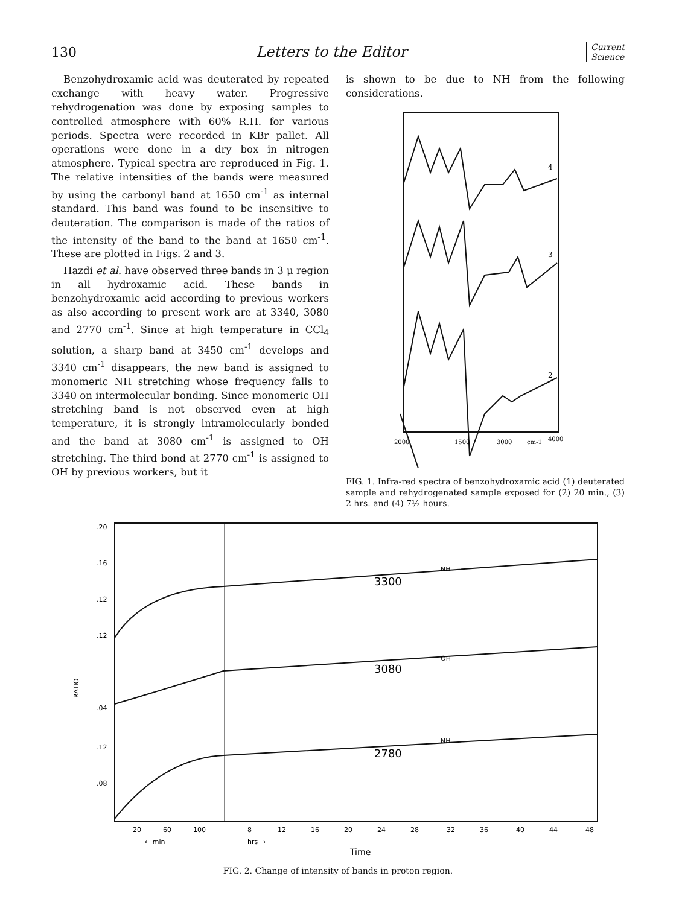130 Letters to the Editor Current
Science
Benzohydroxamic acid was deuterated by repeated exchange with heavy water. Progressive rehydrogenation was done by exposing samples to controlled atmosphere with 60% R.H. for various periods. Spectra were recorded in KBr pallet. All operations were done in a dry box in nitrogen atmosphere. Typical spectra are reproduced in Fig. 1. The relative intensities of the bands were measured by using the carbonyl band at 1650 cm<sup>-1</sup> as internal standard. This band was found to be insensitive to deuteration. The comparison is made of the ratios of the intensity of the band to the band at 1650 cm<sup>-1</sup>. These are plotted in Figs. 2 and 3.
Hazdi et al. have observed three bands in 3 μ region in all hydroxamic acid. These bands in benzohydroxamic acid according to previous workers as also according to present work are at 3340, 3080 and 2770 cm<sup>-1</sup>. Since at high temperature in CCl<sub>4</sub> solution, a sharp band at 3450 cm<sup>-1</sup> develops and 3340 cm<sup>-1</sup> disappears, the new band is assigned to monomeric NH stretching whose frequency falls to 3340 on intermolecular bonding. Since monomeric OH stretching band is not observed even at high temperature, it is strongly intramolecularly bonded and the band at 3080 cm<sup>-1</sup> is assigned to OH stretching. The third bond at 2770 cm<sup>-1</sup> is assigned to OH by previous workers, but it
is shown to be due to NH from the following considerations.
4
3
2
2000
1500
3000
cm-1
4000
FIG. 1. Infra-red spectra of benzohydroxamic acid (1) deuterated sample and rehydrogenated sample exposed for (2) 20 min., (3) 2 hrs. and (4) 7½ hours.
.20
.16
.12
.12
.04
.12
.08
RATIO
3300
NH
3080
OH
2780
NH
20
60
100
8
12
16
20
24
28
32
36
40
44
48
← min
hrs →
Time
FIG. 2. Change of intensity of bands in proton region.